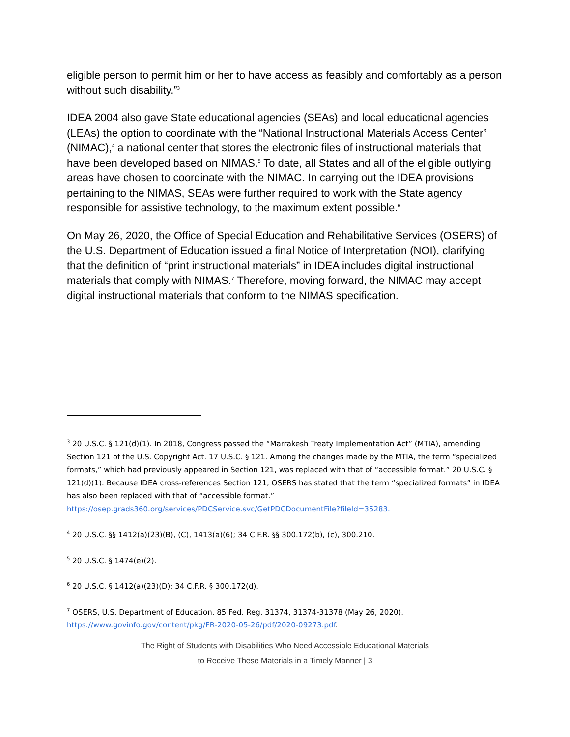eligible person to permit him or her to have access as feasibly and comfortably as a person without such disability.”<sup>3</sup>
IDEA 2004 also gave State educational agencies (SEAs) and local educational agencies (LEAs) the option to coordinate with the “National Instructional Materials Access Center” (NIMAC),<sup>4</sup> a national center that stores the electronic files of instructional materials that have been developed based on NIMAS.<sup>5</sup> To date, all States and all of the eligible outlying areas have chosen to coordinate with the NIMAC. In carrying out the IDEA provisions pertaining to the NIMAS, SEAs were further required to work with the State agency responsible for assistive technology, to the maximum extent possible.<sup>6</sup>
On May 26, 2020, the Office of Special Education and Rehabilitative Services (OSERS) of the U.S. Department of Education issued a final Notice of Interpretation (NOI), clarifying that the definition of “print instructional materials” in IDEA includes digital instructional materials that comply with NIMAS.<sup>7</sup> Therefore, moving forward, the NIMAC may accept digital instructional materials that conform to the NIMAS specification.
<sup>3</sup> 20 U.S.C. § 121(d)(1). In 2018, Congress passed the “Marrakesh Treaty Implementation Act” (MTIA), amending Section 121 of the U.S. Copyright Act. 17 U.S.C. § 121. Among the changes made by the MTIA, the term “specialized formats,” which had previously appeared in Section 121, was replaced with that of “accessible format.” 20 U.S.C. § 121(d)(1). Because IDEA cross-references Section 121, OSERS has stated that the term “specialized formats” in IDEA has also been replaced with that of “accessible format.” https://osep.grads360.org/services/PDCService.svc/GetPDCDocumentFile?fileId=35283.
<sup>4</sup> 20 U.S.C. §§ 1412(a)(23)(B), (C), 1413(a)(6); 34 C.F.R. §§ 300.172(b), (c), 300.210.
<sup>5</sup> 20 U.S.C. § 1474(e)(2).
<sup>6</sup> 20 U.S.C. § 1412(a)(23)(D); 34 C.F.R. § 300.172(d).
<sup>7</sup> OSERS, U.S. Department of Education. 85 Fed. Reg. 31374, 31374-31378 (May 26, 2020). https://www.govinfo.gov/content/pkg/FR-2020-05-26/pdf/2020-09273.pdf.
The Right of Students with Disabilities Who Need Accessible Educational Materials
to Receive These Materials in a Timely Manner | 3